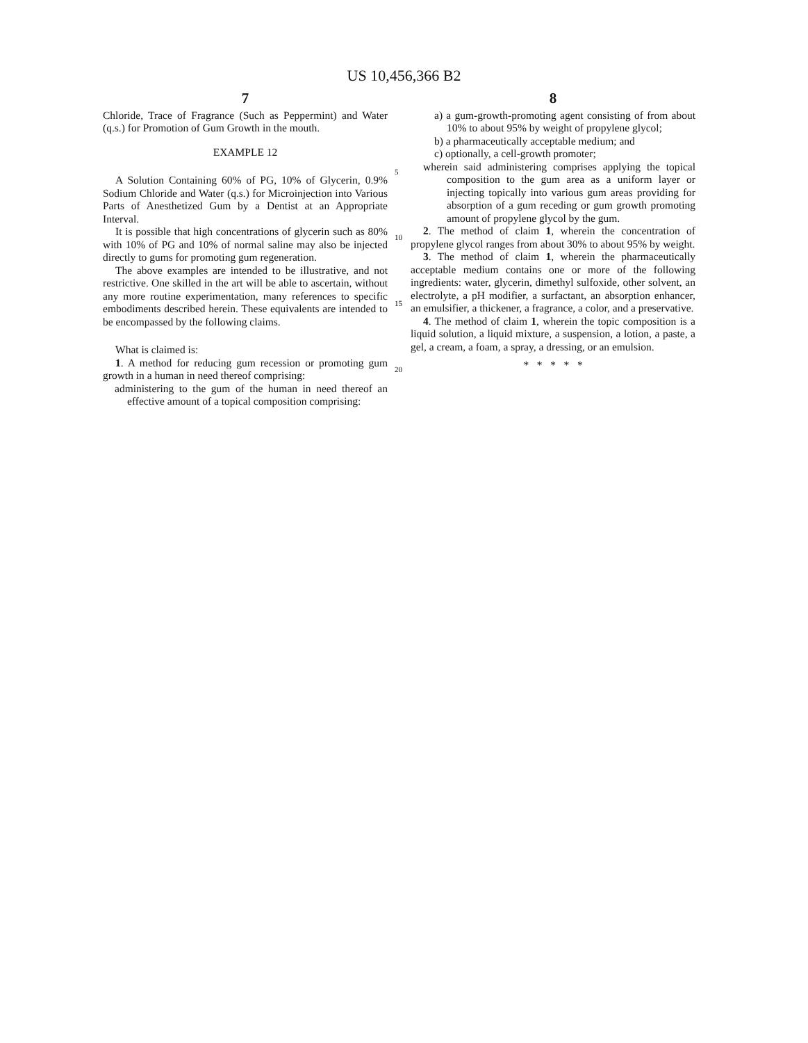US 10,456,366 B2
7
Chloride, Trace of Fragrance (Such as Peppermint) and Water (q.s.) for Promotion of Gum Growth in the mouth.
EXAMPLE 12
A Solution Containing 60% of PG, 10% of Glycerin, 0.9% Sodium Chloride and Water (q.s.) for Microinjection into Various Parts of Anesthetized Gum by a Dentist at an Appropriate Interval.
It is possible that high concentrations of glycerin such as 80% with 10% of PG and 10% of normal saline may also be injected directly to gums for promoting gum regeneration.
The above examples are intended to be illustrative, and not restrictive. One skilled in the art will be able to ascertain, without any more routine experimentation, many references to specific embodiments described herein. These equivalents are intended to be encompassed by the following claims.
What is claimed is:
1. A method for reducing gum recession or promoting gum growth in a human in need thereof comprising:
administering to the gum of the human in need thereof an effective amount of a topical composition comprising:
8
a) a gum-growth-promoting agent consisting of from about 10% to about 95% by weight of propylene glycol;
b) a pharmaceutically acceptable medium; and
c) optionally, a cell-growth promoter;
wherein said administering comprises applying the topical composition to the gum area as a uniform layer or injecting topically into various gum areas providing for absorption of a gum receding or gum growth promoting amount of propylene glycol by the gum.
2. The method of claim 1, wherein the concentration of propylene glycol ranges from about 30% to about 95% by weight.
3. The method of claim 1, wherein the pharmaceutically acceptable medium contains one or more of the following ingredients: water, glycerin, dimethyl sulfoxide, other solvent, an electrolyte, a pH modifier, a surfactant, an absorption enhancer, an emulsifier, a thickener, a fragrance, a color, and a preservative.
4. The method of claim 1, wherein the topic composition is a liquid solution, a liquid mixture, a suspension, a lotion, a paste, a gel, a cream, a foam, a spray, a dressing, or an emulsion.
* * * * *
5
10
15
20